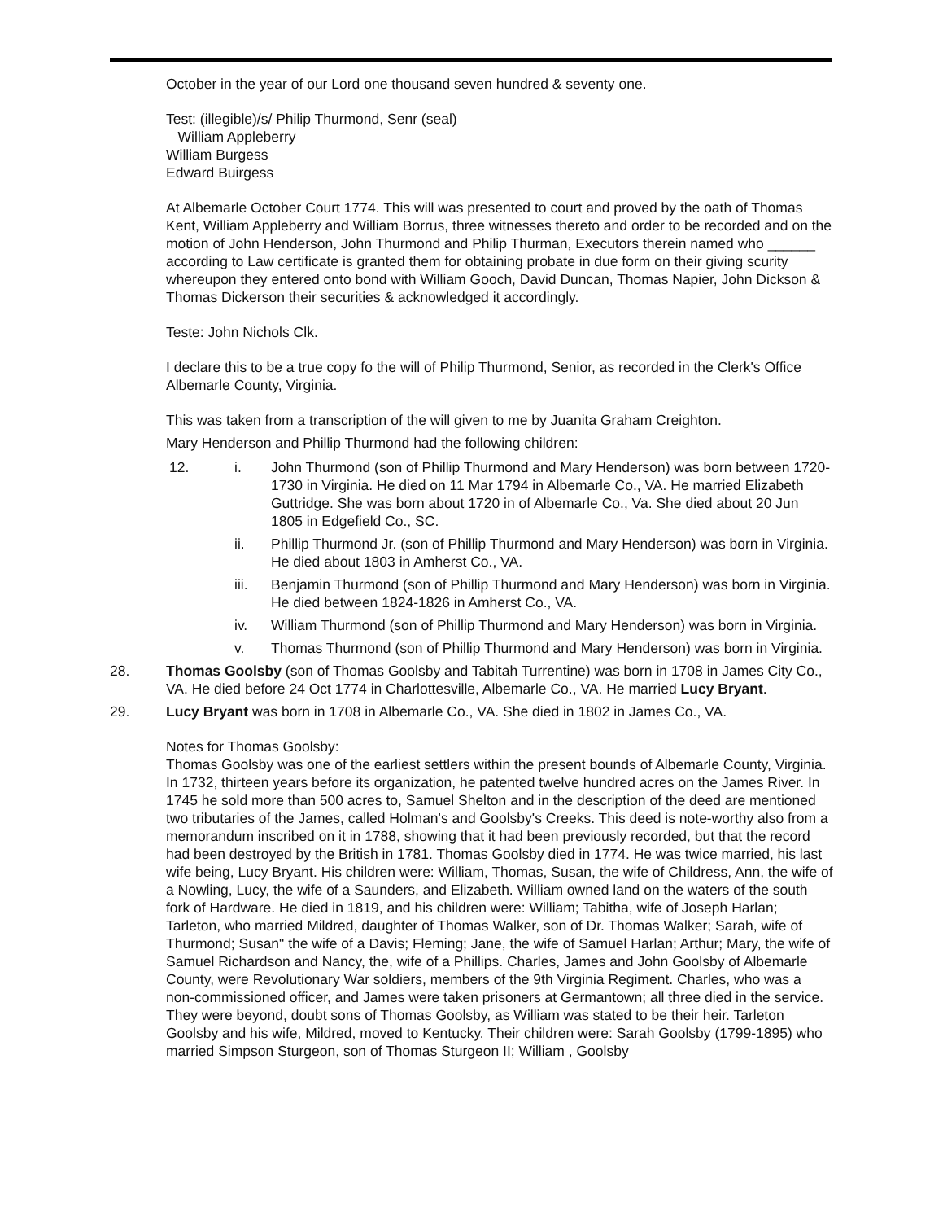October in the year of our Lord one thousand seven hundred & seventy one.
Test: (illegible)/s/ Philip Thurmond, Senr (seal)
William Appleberry
William Burgess
Edward Buirgess
At Albemarle October Court 1774. This will was presented to court and proved by the oath of Thomas Kent, William Appleberry and William Borrus, three witnesses thereto and order to be recorded and on the motion of John Henderson, John Thurmond and Philip Thurman, Executors therein named who ______ according to Law certificate is granted them for obtaining probate in due form on their giving scurity whereupon they entered onto bond with William Gooch, David Duncan, Thomas Napier, John Dickson & Thomas Dickerson their securities & acknowledged it accordingly.
Teste: John Nichols Clk.
I declare this to be a true copy fo the will of Philip Thurmond, Senior, as recorded in the Clerk's Office Albemarle County, Virginia.
This was taken from a transcription of the will given to me by Juanita Graham Creighton.
Mary Henderson and Phillip Thurmond had the following children:
12. i. John Thurmond (son of Phillip Thurmond and Mary Henderson) was born between 1720-1730 in Virginia. He died on 11 Mar 1794 in Albemarle Co., VA. He married Elizabeth Guttridge. She was born about 1720 in of Albemarle Co., Va. She died about 20 Jun 1805 in Edgefield Co., SC.
ii. Phillip Thurmond Jr. (son of Phillip Thurmond and Mary Henderson) was born in Virginia. He died about 1803 in Amherst Co., VA.
iii. Benjamin Thurmond (son of Phillip Thurmond and Mary Henderson) was born in Virginia. He died between 1824-1826 in Amherst Co., VA.
iv. William Thurmond (son of Phillip Thurmond and Mary Henderson) was born in Virginia.
v. Thomas Thurmond (son of Phillip Thurmond and Mary Henderson) was born in Virginia.
28. Thomas Goolsby (son of Thomas Goolsby and Tabitah Turrentine) was born in 1708 in James City Co., VA. He died before 24 Oct 1774 in Charlottesville, Albemarle Co., VA. He married Lucy Bryant.
29. Lucy Bryant was born in 1708 in Albemarle Co., VA. She died in 1802 in James Co., VA.
Notes for Thomas Goolsby:
Thomas Goolsby was one of the earliest settlers within the present bounds of Albemarle County, Virginia. In 1732, thirteen years before its organization, he patented twelve hundred acres on the James River. In 1745 he sold more than 500 acres to, Samuel Shelton and in the description of the deed are mentioned two tributaries of the James, called Holman's and Goolsby's Creeks. This deed is note-worthy also from a memorandum inscribed on it in 1788, showing that it had been previously recorded, but that the record had been destroyed by the British in 1781. Thomas Goolsby died in 1774. He was twice married, his last wife being, Lucy Bryant. His children were: William, Thomas, Susan, the wife of Childress, Ann, the wife of a Nowling, Lucy, the wife of a Saunders, and Elizabeth. William owned land on the waters of the south fork of Hardware. He died in 1819, and his children were: William; Tabitha, wife of Joseph Harlan; Tarleton, who married Mildred, daughter of Thomas Walker, son of Dr. Thomas Walker; Sarah, wife of Thurmond; Susan" the wife of a Davis; Fleming; Jane, the wife of Samuel Harlan; Arthur; Mary, the wife of Samuel Richardson and Nancy, the, wife of a Phillips. Charles, James and John Goolsby of Albemarle County, were Revolutionary War soldiers, members of the 9th Virginia Regiment. Charles, who was a non-commissioned officer, and James were taken prisoners at Germantown; all three died in the service. They were beyond, doubt sons of Thomas Goolsby, as William was stated to be their heir. Tarleton Goolsby and his wife, Mildred, moved to Kentucky. Their children were: Sarah Goolsby (1799-1895) who married Simpson Sturgeon, son of Thomas Sturgeon II; William , Goolsby